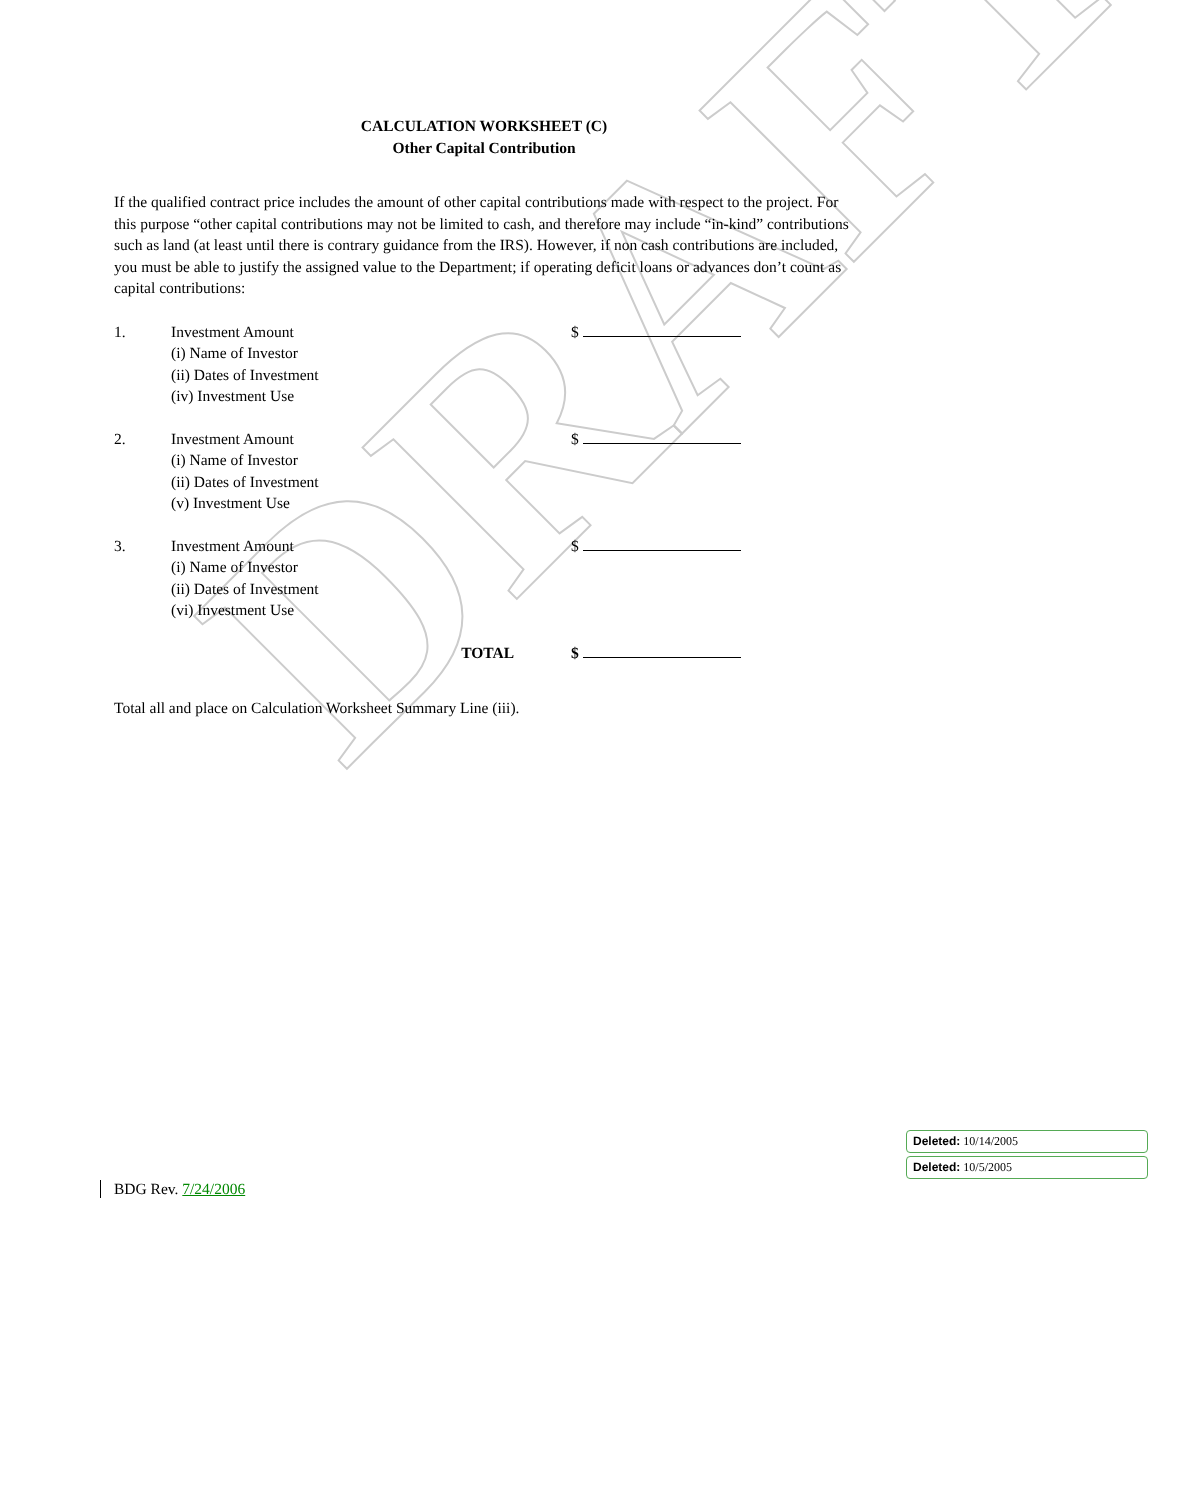DRAFT
CALCULATION WORKSHEET (C)
Other Capital Contribution
If the qualified contract price includes the amount of other capital contributions made with respect to the project. For this purpose “other capital contributions may not be limited to cash, and therefore may include “in-kind” contributions such as land (at least until there is contrary guidance from the IRS). However, if non cash contributions are included, you must be able to justify the assigned value to the Department; if operating deficit loans or advances don’t count as capital contributions:
1. Investment Amount $
(i) Name of Investor
(ii) Dates of Investment
(iv) Investment Use
2. Investment Amount $
(i) Name of Investor
(ii) Dates of Investment
(v) Investment Use
3. Investment Amount $
(i) Name of Investor
(ii) Dates of Investment
(vi) Investment Use
TOTAL $
Total all and place on Calculation Worksheet Summary Line (iii).
BDG Rev. 7/24/2006
Deleted: 10/14/2005
Deleted: 10/5/2005